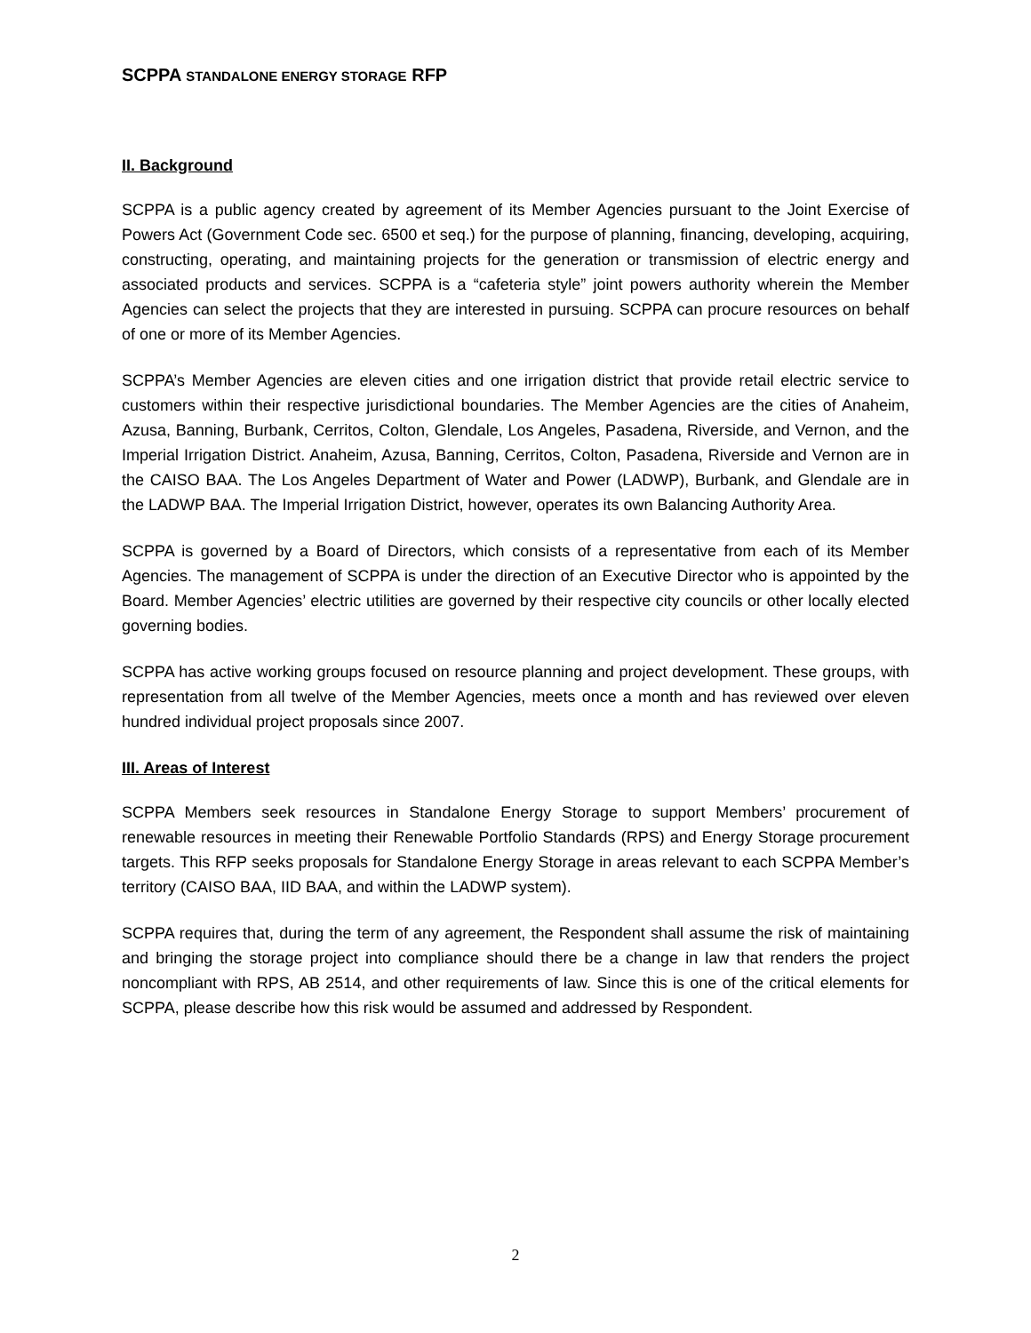SCPPA STANDALONE ENERGY STORAGE RFP
II. Background
SCPPA is a public agency created by agreement of its Member Agencies pursuant to the Joint Exercise of Powers Act (Government Code sec. 6500 et seq.) for the purpose of planning, financing, developing, acquiring, constructing, operating, and maintaining projects for the generation or transmission of electric energy and associated products and services. SCPPA is a “cafeteria style” joint powers authority wherein the Member Agencies can select the projects that they are interested in pursuing. SCPPA can procure resources on behalf of one or more of its Member Agencies.
SCPPA’s Member Agencies are eleven cities and one irrigation district that provide retail electric service to customers within their respective jurisdictional boundaries. The Member Agencies are the cities of Anaheim, Azusa, Banning, Burbank, Cerritos, Colton, Glendale, Los Angeles, Pasadena, Riverside, and Vernon, and the Imperial Irrigation District. Anaheim, Azusa, Banning, Cerritos, Colton, Pasadena, Riverside and Vernon are in the CAISO BAA. The Los Angeles Department of Water and Power (LADWP), Burbank, and Glendale are in the LADWP BAA. The Imperial Irrigation District, however, operates its own Balancing Authority Area.
SCPPA is governed by a Board of Directors, which consists of a representative from each of its Member Agencies. The management of SCPPA is under the direction of an Executive Director who is appointed by the Board. Member Agencies’ electric utilities are governed by their respective city councils or other locally elected governing bodies.
SCPPA has active working groups focused on resource planning and project development. These groups, with representation from all twelve of the Member Agencies, meets once a month and has reviewed over eleven hundred individual project proposals since 2007.
III. Areas of Interest
SCPPA Members seek resources in Standalone Energy Storage to support Members’ procurement of renewable resources in meeting their Renewable Portfolio Standards (RPS) and Energy Storage procurement targets. This RFP seeks proposals for Standalone Energy Storage in areas relevant to each SCPPA Member’s territory (CAISO BAA, IID BAA, and within the LADWP system).
SCPPA requires that, during the term of any agreement, the Respondent shall assume the risk of maintaining and bringing the storage project into compliance should there be a change in law that renders the project noncompliant with RPS, AB 2514, and other requirements of law. Since this is one of the critical elements for SCPPA, please describe how this risk would be assumed and addressed by Respondent.
2